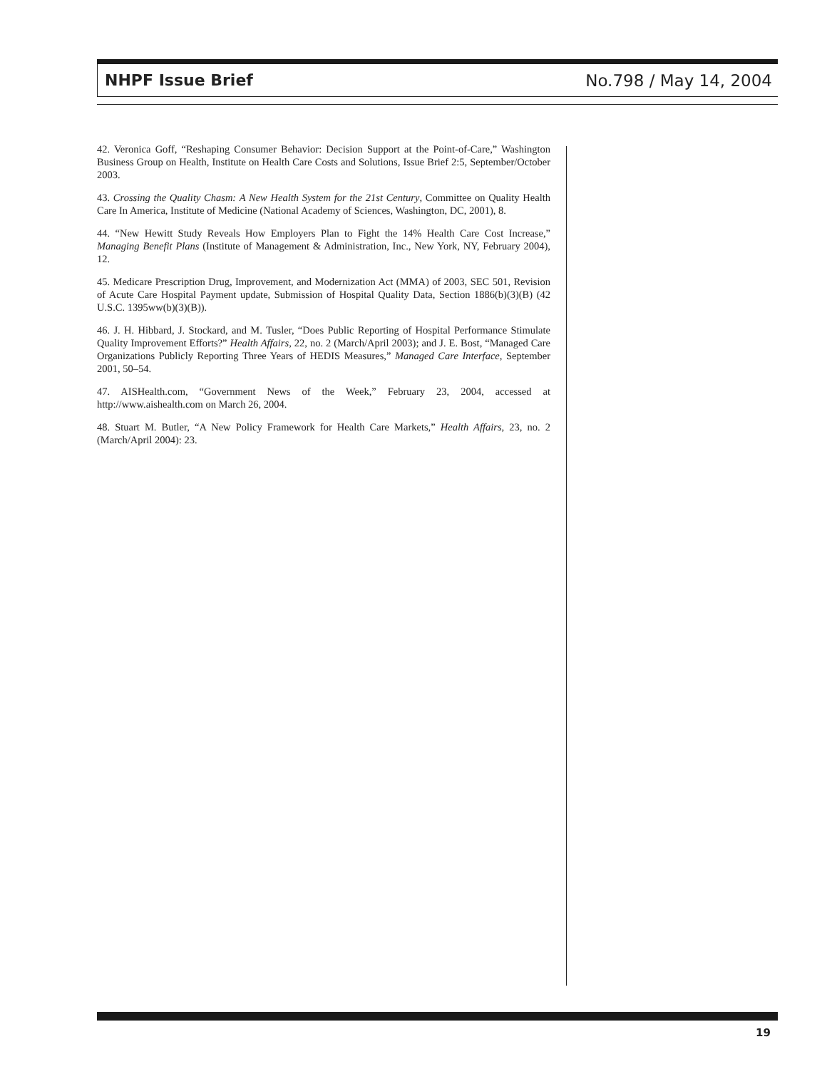NHPF Issue Brief No.798 / May 14, 2004
42. Veronica Goff, “Reshaping Consumer Behavior: Decision Support at the Point-of-Care,” Washington Business Group on Health, Institute on Health Care Costs and Solutions, Issue Brief 2:5, September/October 2003.
43. Crossing the Quality Chasm: A New Health System for the 21st Century, Committee on Quality Health Care In America, Institute of Medicine (National Academy of Sciences, Washington, DC, 2001), 8.
44. “New Hewitt Study Reveals How Employers Plan to Fight the 14% Health Care Cost Increase,” Managing Benefit Plans (Institute of Management & Administration, Inc., New York, NY, February 2004), 12.
45. Medicare Prescription Drug, Improvement, and Modernization Act (MMA) of 2003, SEC 501, Revision of Acute Care Hospital Payment update, Submission of Hospital Quality Data, Section 1886(b)(3)(B) (42 U.S.C. 1395ww(b)(3)(B)).
46. J. H. Hibbard, J. Stockard, and M. Tusler, “Does Public Reporting of Hospital Performance Stimulate Quality Improvement Efforts?” Health Affairs, 22, no. 2 (March/April 2003); and J. E. Bost, “Managed Care Organizations Publicly Reporting Three Years of HEDIS Measures,” Managed Care Interface, September 2001, 50–54.
47. AISHealth.com, “Government News of the Week,” February 23, 2004, accessed at http://www.aishealth.com on March 26, 2004.
48. Stuart M. Butler, “A New Policy Framework for Health Care Markets,” Health Affairs, 23, no. 2 (March/April 2004): 23.
19